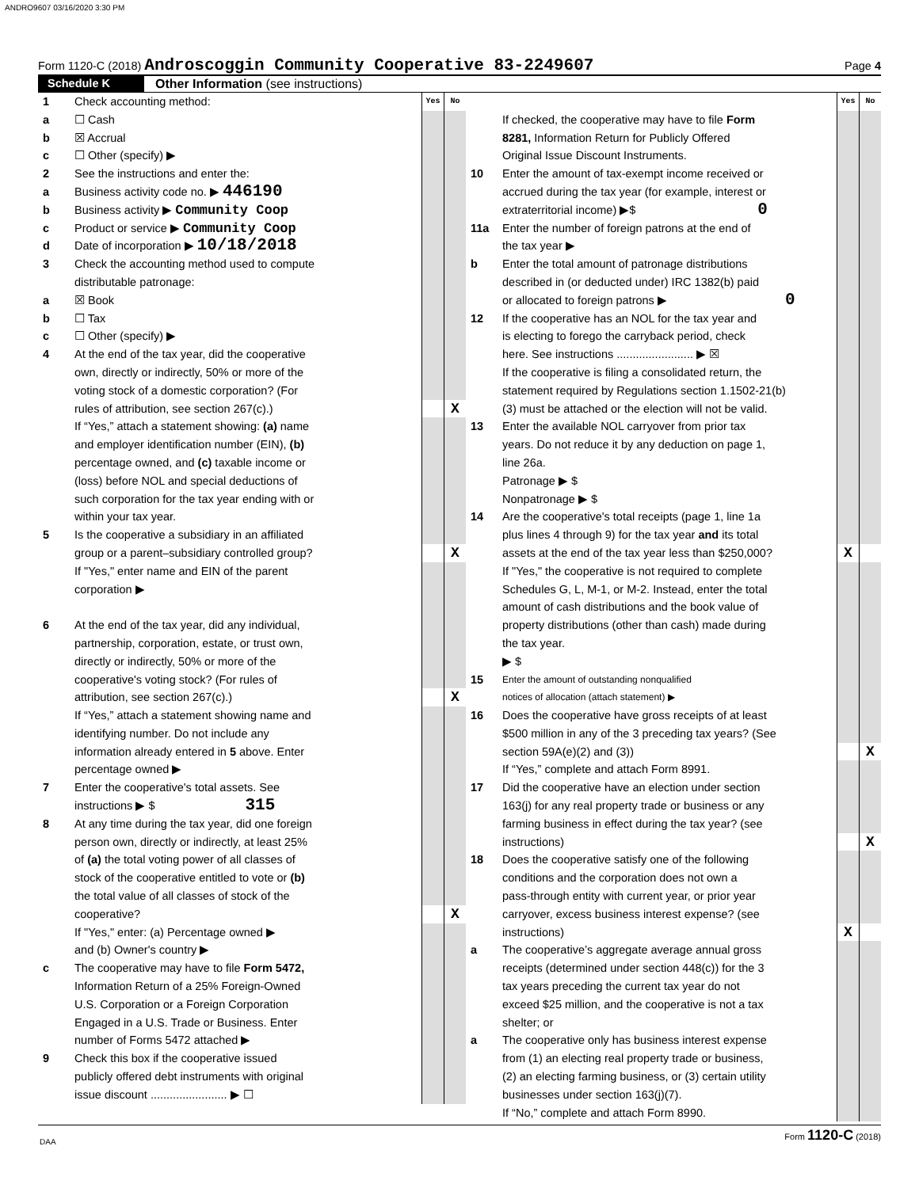ANDRO9607 03/16/2020 3:30 PM
Form 1120-C (2018) Androscoggin Community Cooperative 83-2249607
Page 4
Schedule K Other Information (see instructions)
1 Check accounting method:
Yes No
a ☐ Cash
b ☒ Accrual
c ☐ Other (specify) ▶
2 See the instructions and enter the:
a Business activity code no. ▶ 446190
b Business activity ▶ Community Coop
c Product or service ▶ Community Coop
d Date of incorporation ▶ 10/18/2018
3 Check the accounting method used to compute
distributable patronage:
a ☒ Book
b ☐ Tax
c ☐ Other (specify) ▶
4 At the end of the tax year, did the cooperative
own, directly or indirectly, 50% or more of the
voting stock of a domestic corporation? (For
rules of attribution, see section 267(c).)
X
If “Yes,” attach a statement showing: (a) name
and employer identification number (EIN), (b)
percentage owned, and (c) taxable income or
(loss) before NOL and special deductions of
such corporation for the tax year ending with or
within your tax year.
5 Is the cooperative a subsidiary in an affiliated
group or a parent–subsidiary controlled group?
X
If "Yes," enter name and EIN of the parent
corporation ▶
6 At the end of the tax year, did any individual,
partnership, corporation, estate, or trust own,
directly or indirectly, 50% or more of the
cooperative's voting stock? (For rules of
attribution, see section 267(c).)
X
If “Yes,” attach a statement showing name and
identifying number. Do not include any
information already entered in 5 above. Enter
percentage owned ▶
7 Enter the cooperative's total assets. See
instructions ▶ $ 315
8 At any time during the tax year, did one foreign
person own, directly or indirectly, at least 25%
of (a) the total voting power of all classes of
stock of the cooperative entitled to vote or (b)
the total value of all classes of stock of the
cooperative?
X
If "Yes," enter: (a) Percentage owned ▶
and (b) Owner's country ▶
c The cooperative may have to file Form 5472,
Information Return of a 25% Foreign-Owned
U.S. Corporation or a Foreign Corporation
Engaged in a U.S. Trade or Business. Enter
number of Forms 5472 attached ▶
9 Check this box if the cooperative issued
publicly offered debt instruments with original
issue discount ........................ ▶ ☐
Yes No
If checked, the cooperative may have to file Form
8281, Information Return for Publicly Offered
Original Issue Discount Instruments.
10 Enter the amount of tax-exempt income received or
accrued during the tax year (for example, interest or
extraterritorial income) ▶$ 0
11a Enter the number of foreign patrons at the end of
the tax year ▶
b Enter the total amount of patronage distributions
described in (or deducted under) IRC 1382(b) paid
or allocated to foreign patrons ▶ 0
12 If the cooperative has an NOL for the tax year and
is electing to forego the carryback period, check
here. See instructions ........................ ▶ ☒
If the cooperative is filing a consolidated return, the
statement required by Regulations section 1.1502-21(b)
(3) must be attached or the election will not be valid.
13 Enter the available NOL carryover from prior tax
years. Do not reduce it by any deduction on page 1,
line 26a.
Patronage ▶ $
Nonpatronage ▶ $
14 Are the cooperative's total receipts (page 1, line 1a
plus lines 4 through 9) for the tax year and its total
assets at the end of the tax year less than $250,000?
X
If "Yes," the cooperative is not required to complete
Schedules G, L, M-1, or M-2. Instead, enter the total
amount of cash distributions and the book value of
property distributions (other than cash) made during
the tax year.
▶ $
15
Enter the amount of outstanding nonqualified
notices of allocation (attach statement) ▶
16 Does the cooperative have gross receipts of at least
$500 million in any of the 3 preceding tax years? (See
section 59A(e)(2) and (3))
X
If “Yes,” complete and attach Form 8991.
17 Did the cooperative have an election under section
163(j) for any real property trade or business or any
farming business in effect during the tax year? (see
instructions)
X
18 Does the cooperative satisfy one of the following
conditions and the corporation does not own a
pass-through entity with current year, or prior year
carryover, excess business interest expense? (see
instructions)
X
a The cooperative’s aggregate average annual gross
receipts (determined under section 448(c)) for the 3
tax years preceding the current tax year do not
exceed $25 million, and the cooperative is not a tax
shelter; or
a The cooperative only has business interest expense
from (1) an electing real property trade or business,
(2) an electing farming business, or (3) certain utility
businesses under section 163(j)(7).
If “No,” complete and attach Form 8990.
Form 1120-C (2018)
DAA